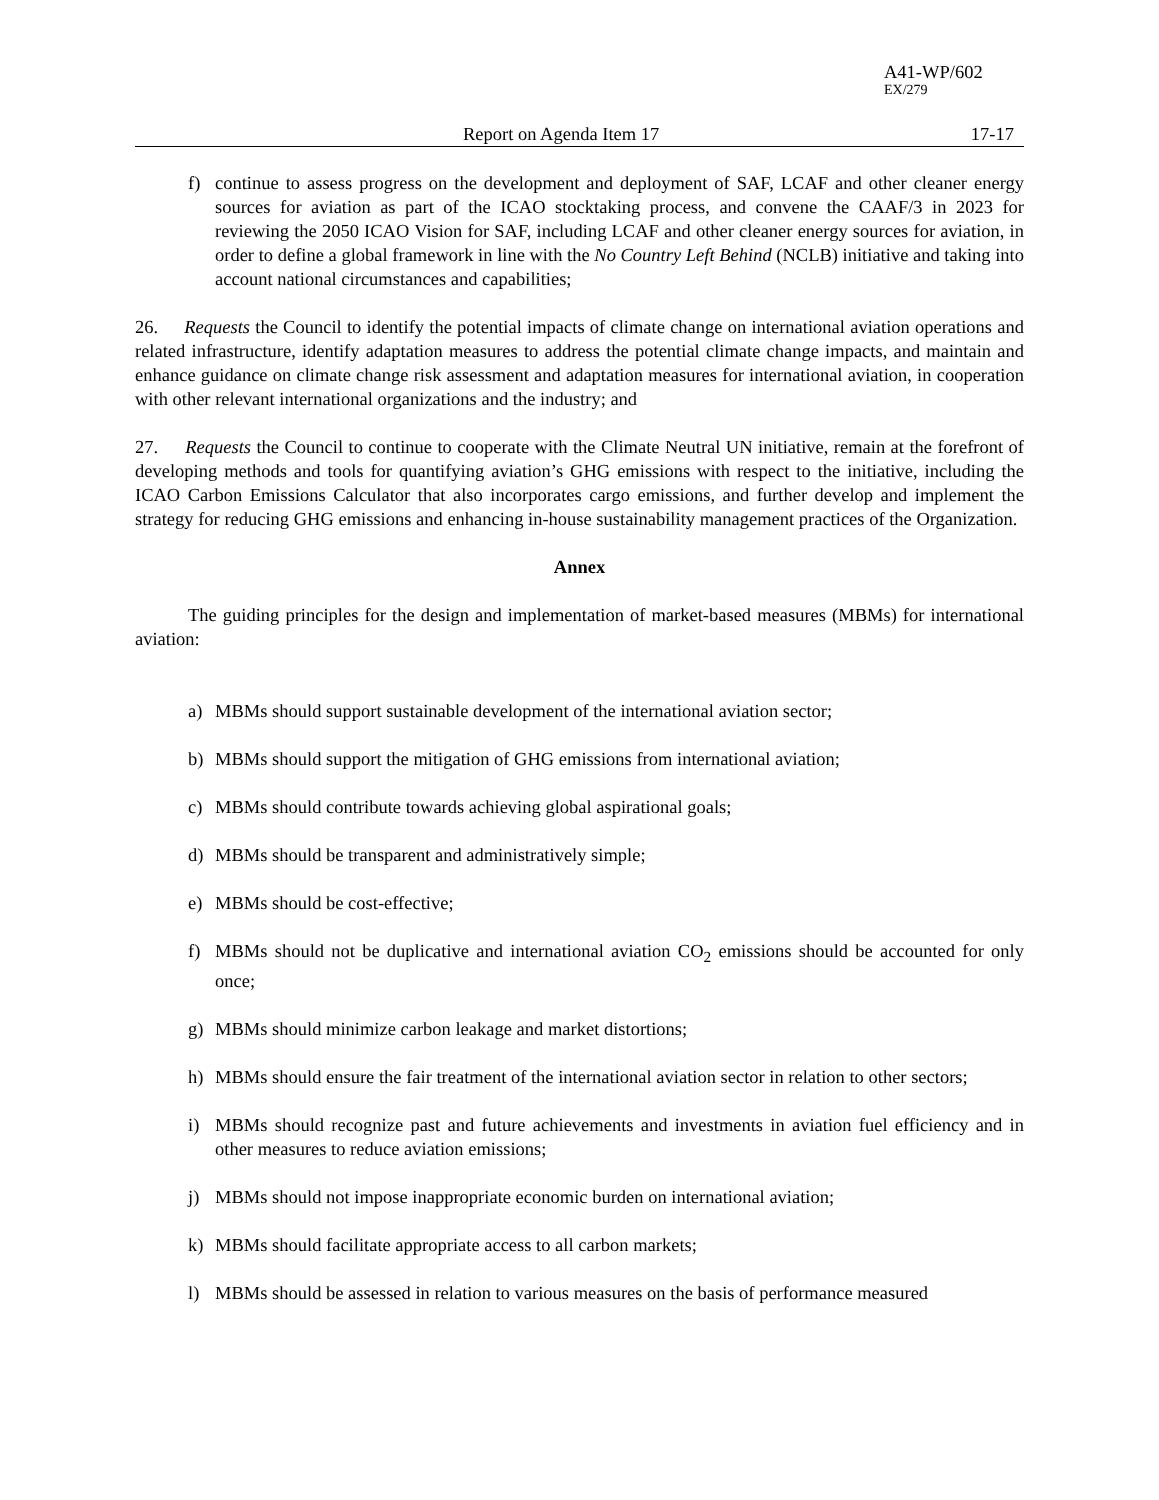A41-WP/602
EX/279
Report on Agenda Item 17 17-17
f) continue to assess progress on the development and deployment of SAF, LCAF and other cleaner energy sources for aviation as part of the ICAO stocktaking process, and convene the CAAF/3 in 2023 for reviewing the 2050 ICAO Vision for SAF, including LCAF and other cleaner energy sources for aviation, in order to define a global framework in line with the No Country Left Behind (NCLB) initiative and taking into account national circumstances and capabilities;
26. Requests the Council to identify the potential impacts of climate change on international aviation operations and related infrastructure, identify adaptation measures to address the potential climate change impacts, and maintain and enhance guidance on climate change risk assessment and adaptation measures for international aviation, in cooperation with other relevant international organizations and the industry; and
27. Requests the Council to continue to cooperate with the Climate Neutral UN initiative, remain at the forefront of developing methods and tools for quantifying aviation’s GHG emissions with respect to the initiative, including the ICAO Carbon Emissions Calculator that also incorporates cargo emissions, and further develop and implement the strategy for reducing GHG emissions and enhancing in-house sustainability management practices of the Organization.
Annex
The guiding principles for the design and implementation of market-based measures (MBMs) for international aviation:
a) MBMs should support sustainable development of the international aviation sector;
b) MBMs should support the mitigation of GHG emissions from international aviation;
c) MBMs should contribute towards achieving global aspirational goals;
d) MBMs should be transparent and administratively simple;
e) MBMs should be cost-effective;
f) MBMs should not be duplicative and international aviation CO<sub>2</sub> emissions should be accounted for only once;
g) MBMs should minimize carbon leakage and market distortions;
h) MBMs should ensure the fair treatment of the international aviation sector in relation to other sectors;
i) MBMs should recognize past and future achievements and investments in aviation fuel efficiency and in other measures to reduce aviation emissions;
j) MBMs should not impose inappropriate economic burden on international aviation;
k) MBMs should facilitate appropriate access to all carbon markets;
l) MBMs should be assessed in relation to various measures on the basis of performance measured